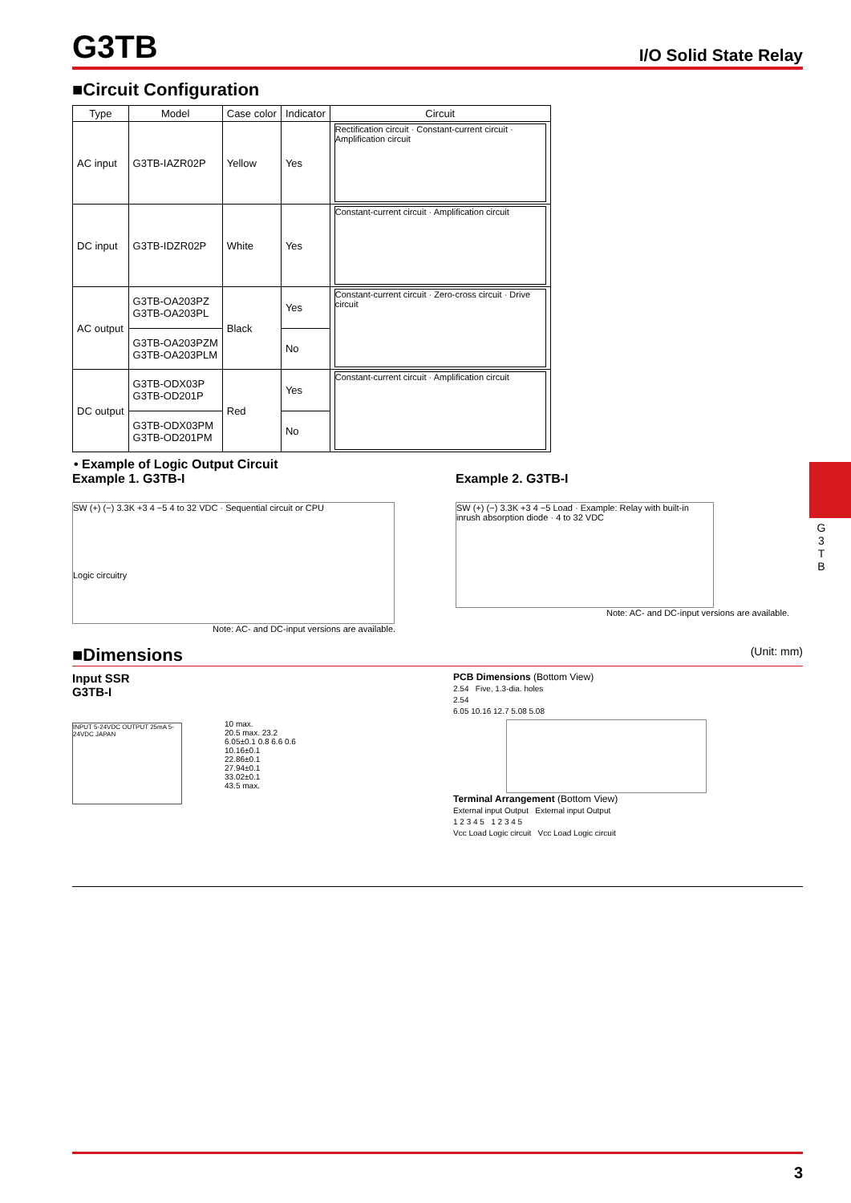G3TB
I/O Solid State Relay
■Circuit Configuration
| Type | Model | Case color | Indicator | Circuit |
| --- | --- | --- | --- | --- |
| AC input | G3TB-IAZR02P | Yellow | Yes | Rectification circuit · Constant-current circuit · Amplification circuit |
| DC input | G3TB-IDZR02P | White | Yes | Constant-current circuit · Amplification circuit |
| AC output | G3TB-OA203PZ G3TB-OA203PL | Black | Yes | Constant-current circuit · Zero-cross circuit · Drive circuit |
| | G3TB-OA203PZM G3TB-OA203PLM | | No | |
| DC output | G3TB-ODX03P G3TB-OD201P | Red | Yes | Constant-current circuit · Amplification circuit |
| | G3TB-ODX03PM G3TB-OD201PM | | No | |
• Example of Logic Output Circuit
Example 1. G3TB-I Example 2. G3TB-I
SW (+) (−) 3.3K +3 4 −5 4 to 32 VDC · Sequential circuit or CPU
Logic circuitry
Note: AC- and DC-input versions are available.
SW (+) (−) 3.3K +3 4 −5 Load · Example: Relay with built-in inrush absorption diode · 4 to 32 VDC
Note: AC- and DC-input versions are available.
■Dimensions
(Unit: mm)
Input SSR
G3TB-I
INPUT 5-24VDC OUTPUT 25mA 5-24VDC JAPAN
10 max.
20.5 max. 23.2
6.05±0.1 0.8 6.6 0.6
10.16±0.1
22.86±0.1
27.94±0.1
33.02±0.1
43.5 max.
PCB Dimensions (Bottom View)
2.54 Five, 1.3-dia. holes
2.54
6.05 10.16 12.7 5.08 5.08
Terminal Arrangement (Bottom View)
External input Output External input Output
1 2 3 4 5 1 2 3 4 5
Vcc Load Logic circuit Vcc Load Logic circuit
G
3
T
B
3